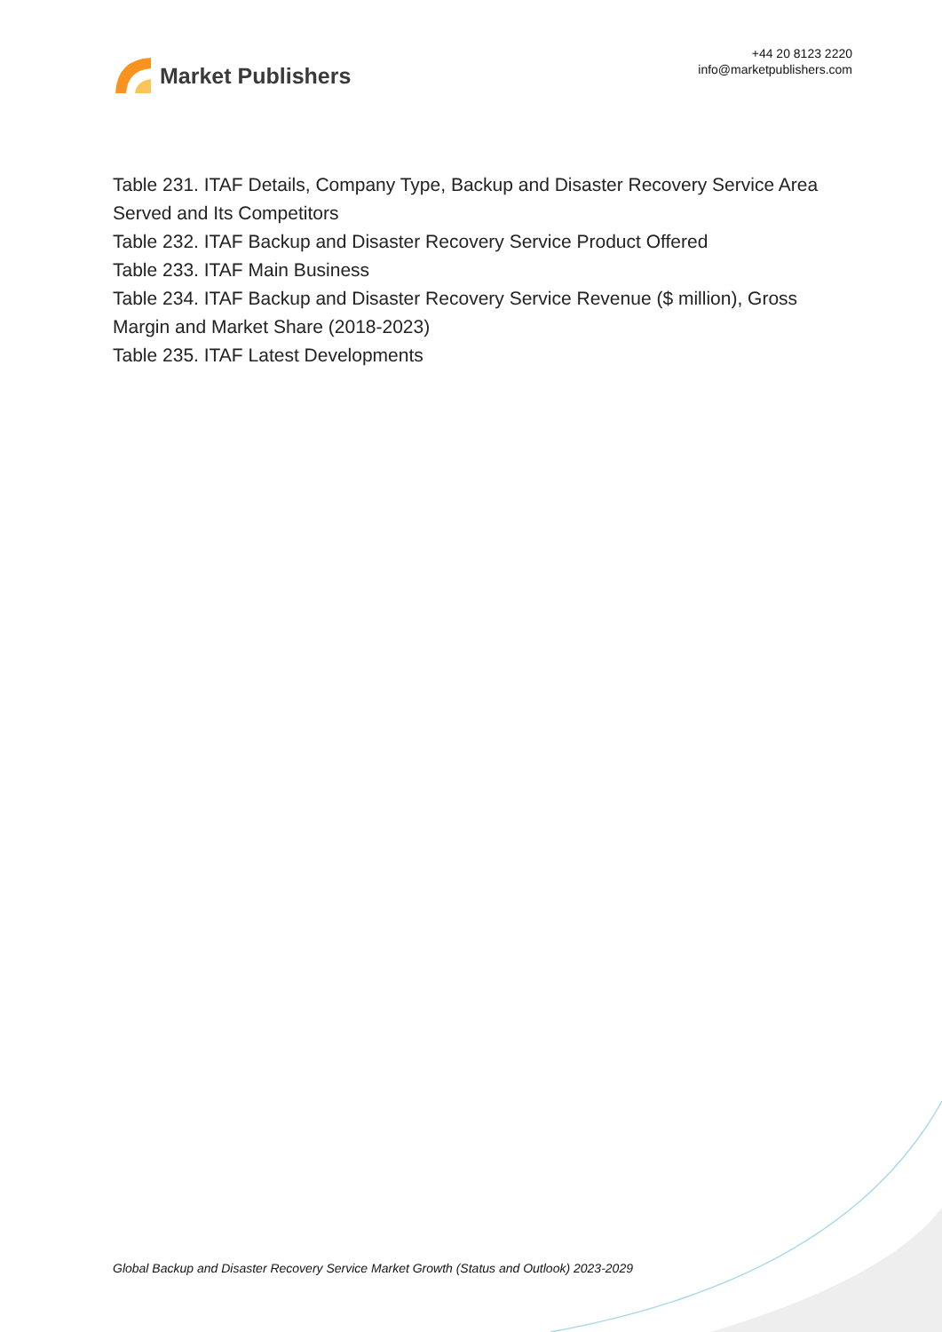Market Publishers
+44 20 8123 2220
info@marketpublishers.com
Table 231. ITAF Details, Company Type, Backup and Disaster Recovery Service Area Served and Its Competitors
Table 232. ITAF Backup and Disaster Recovery Service Product Offered
Table 233. ITAF Main Business
Table 234. ITAF Backup and Disaster Recovery Service Revenue ($ million), Gross Margin and Market Share (2018-2023)
Table 235. ITAF Latest Developments
Global Backup and Disaster Recovery Service Market Growth (Status and Outlook) 2023-2029